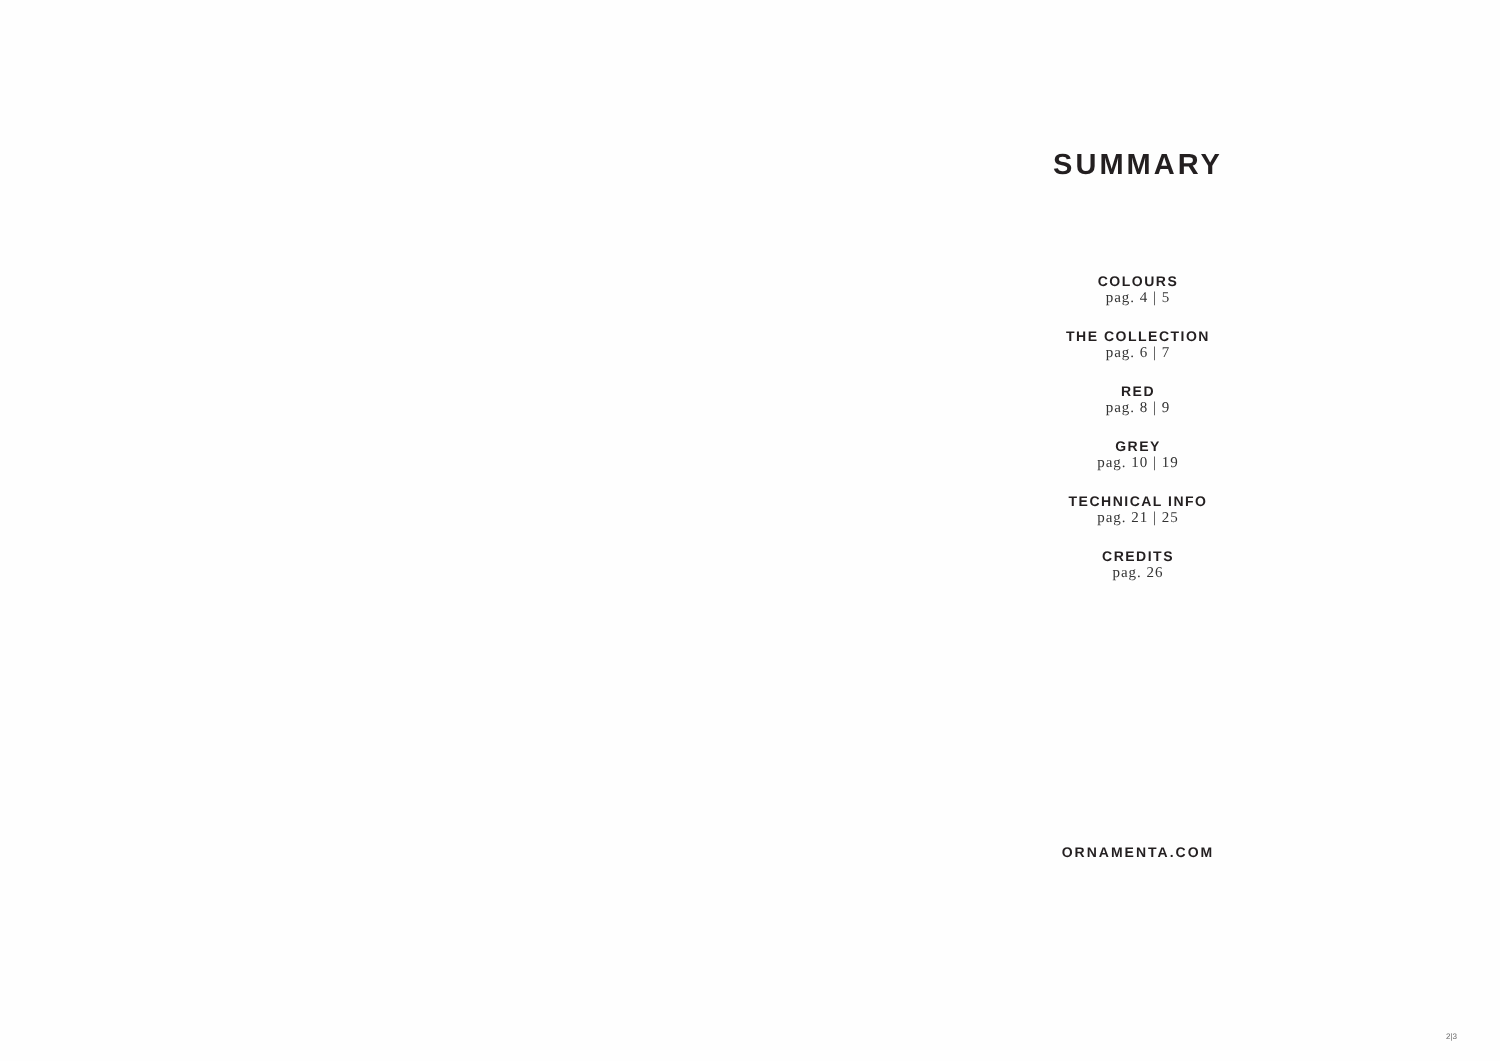SUMMARY
COLOURS
pag. 4 | 5
THE COLLECTION
pag. 6 | 7
RED
pag. 8 | 9
GREY
pag. 10 | 19
TECHNICAL INFO
pag. 21 | 25
CREDITS
pag. 26
ORNAMENTA.COM
2|3